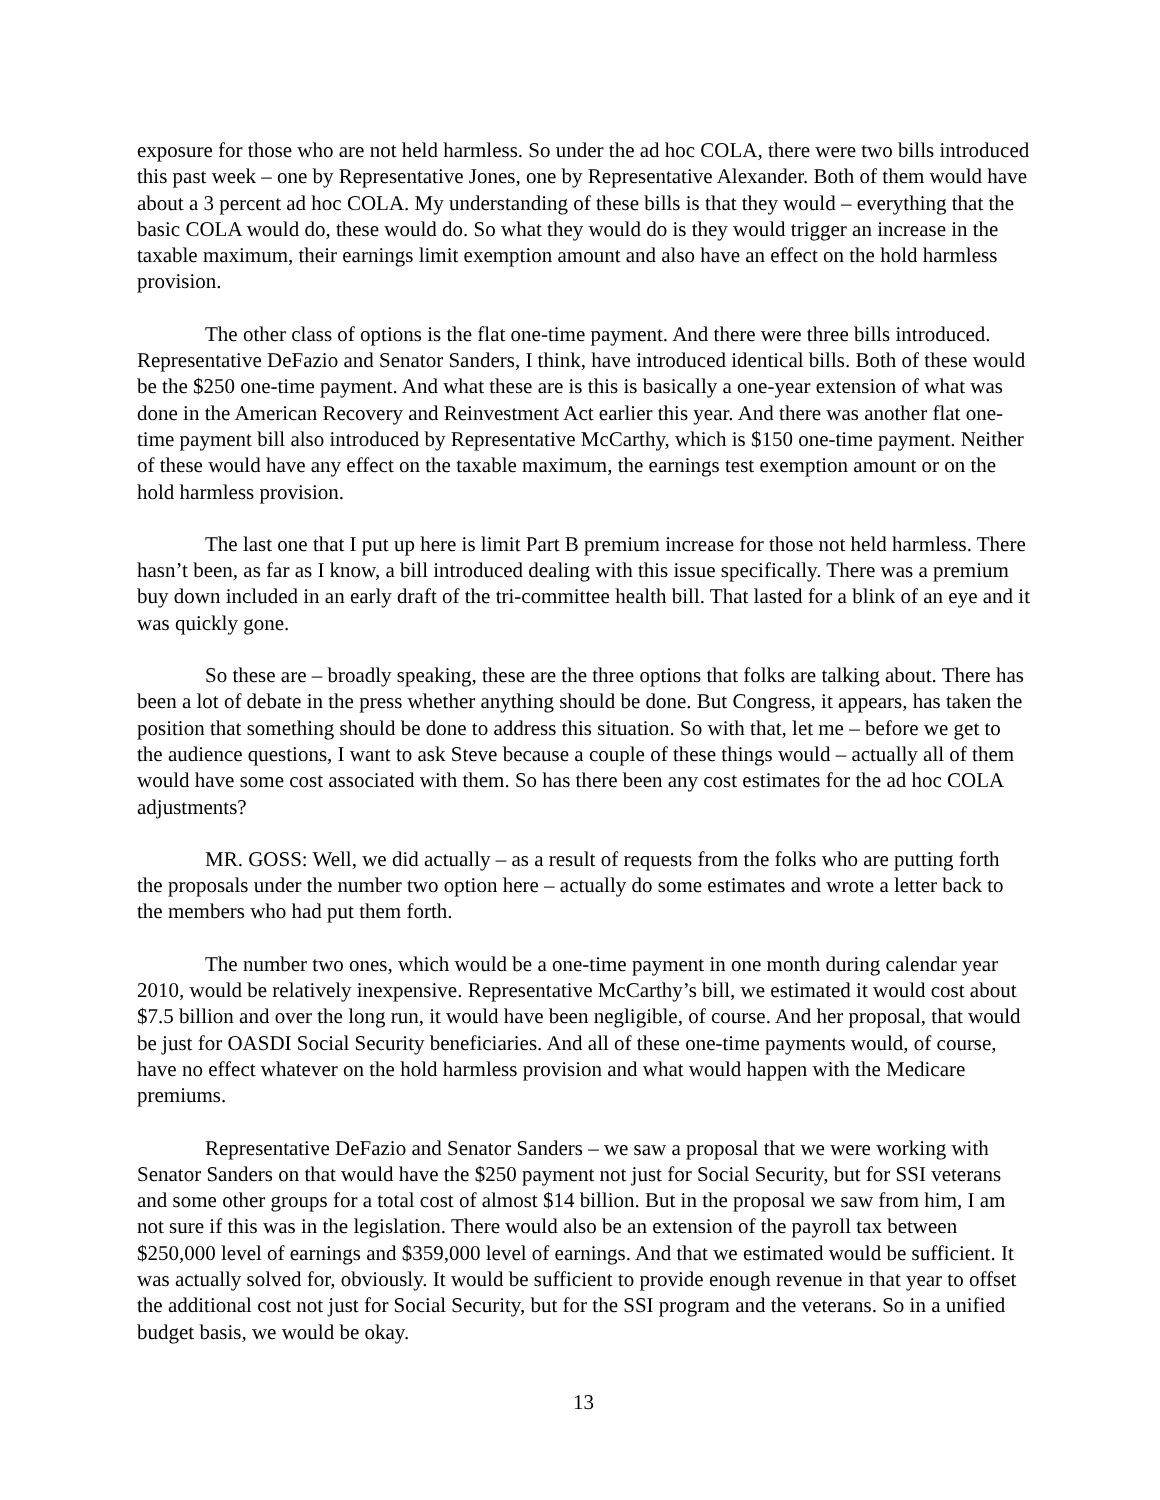exposure for those who are not held harmless. So under the ad hoc COLA, there were two bills introduced this past week – one by Representative Jones, one by Representative Alexander. Both of them would have about a 3 percent ad hoc COLA. My understanding of these bills is that they would – everything that the basic COLA would do, these would do. So what they would do is they would trigger an increase in the taxable maximum, their earnings limit exemption amount and also have an effect on the hold harmless provision.
The other class of options is the flat one-time payment. And there were three bills introduced. Representative DeFazio and Senator Sanders, I think, have introduced identical bills. Both of these would be the $250 one-time payment. And what these are is this is basically a one-year extension of what was done in the American Recovery and Reinvestment Act earlier this year. And there was another flat one-time payment bill also introduced by Representative McCarthy, which is $150 one-time payment. Neither of these would have any effect on the taxable maximum, the earnings test exemption amount or on the hold harmless provision.
The last one that I put up here is limit Part B premium increase for those not held harmless. There hasn’t been, as far as I know, a bill introduced dealing with this issue specifically. There was a premium buy down included in an early draft of the tri-committee health bill. That lasted for a blink of an eye and it was quickly gone.
So these are – broadly speaking, these are the three options that folks are talking about. There has been a lot of debate in the press whether anything should be done. But Congress, it appears, has taken the position that something should be done to address this situation. So with that, let me – before we get to the audience questions, I want to ask Steve because a couple of these things would – actually all of them would have some cost associated with them. So has there been any cost estimates for the ad hoc COLA adjustments?
MR. GOSS: Well, we did actually – as a result of requests from the folks who are putting forth the proposals under the number two option here – actually do some estimates and wrote a letter back to the members who had put them forth.
The number two ones, which would be a one-time payment in one month during calendar year 2010, would be relatively inexpensive. Representative McCarthy’s bill, we estimated it would cost about $7.5 billion and over the long run, it would have been negligible, of course. And her proposal, that would be just for OASDI Social Security beneficiaries. And all of these one-time payments would, of course, have no effect whatever on the hold harmless provision and what would happen with the Medicare premiums.
Representative DeFazio and Senator Sanders – we saw a proposal that we were working with Senator Sanders on that would have the $250 payment not just for Social Security, but for SSI veterans and some other groups for a total cost of almost $14 billion. But in the proposal we saw from him, I am not sure if this was in the legislation. There would also be an extension of the payroll tax between $250,000 level of earnings and $359,000 level of earnings. And that we estimated would be sufficient. It was actually solved for, obviously. It would be sufficient to provide enough revenue in that year to offset the additional cost not just for Social Security, but for the SSI program and the veterans. So in a unified budget basis, we would be okay.
13